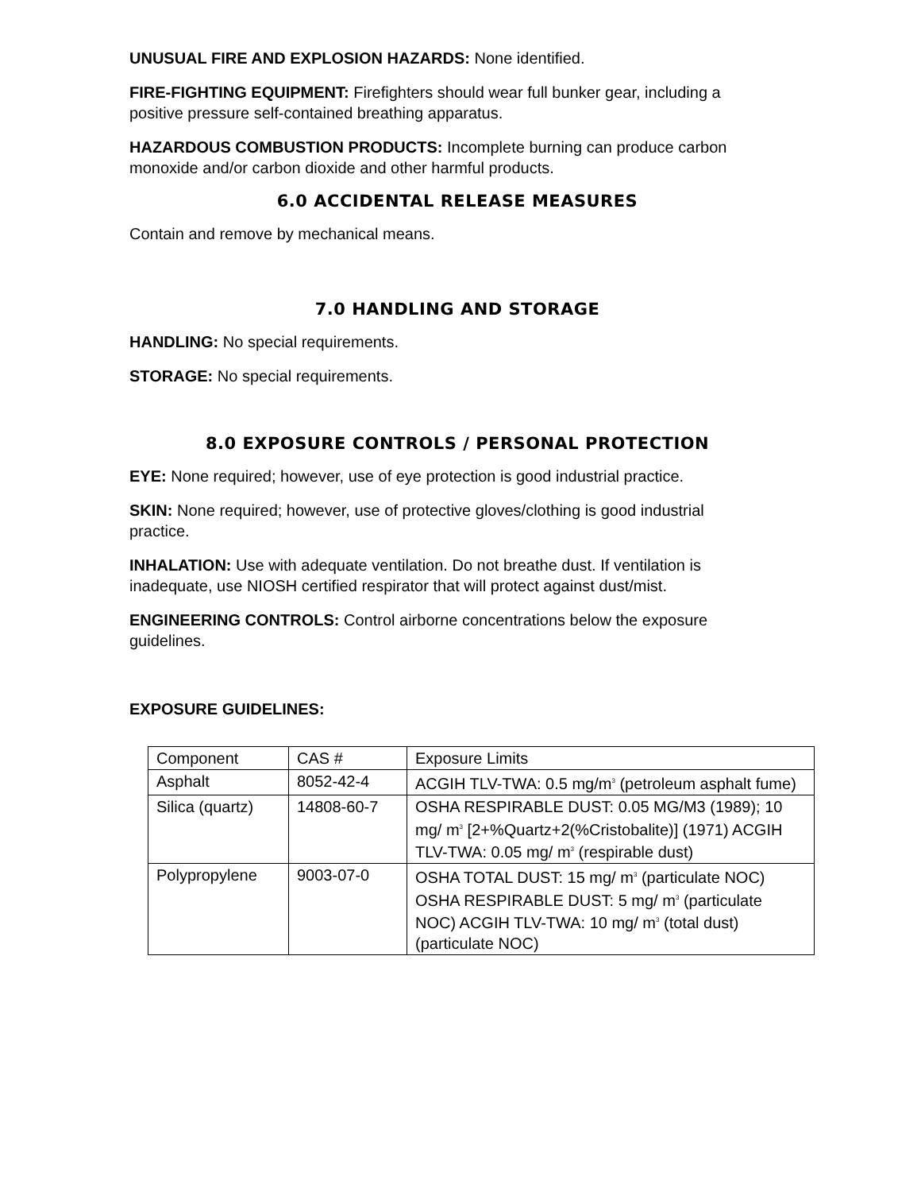UNUSUAL FIRE AND EXPLOSION HAZARDS: None identified.
FIRE-FIGHTING EQUIPMENT: Firefighters should wear full bunker gear, including a positive pressure self-contained breathing apparatus.
HAZARDOUS COMBUSTION PRODUCTS: Incomplete burning can produce carbon monoxide and/or carbon dioxide and other harmful products.
6.0 ACCIDENTAL RELEASE MEASURES
Contain and remove by mechanical means.
7.0 HANDLING AND STORAGE
HANDLING: No special requirements.
STORAGE: No special requirements.
8.0 EXPOSURE CONTROLS / PERSONAL PROTECTION
EYE: None required; however, use of eye protection is good industrial practice.
SKIN: None required; however, use of protective gloves/clothing is good industrial practice.
INHALATION: Use with adequate ventilation. Do not breathe dust. If ventilation is inadequate, use NIOSH certified respirator that will protect against dust/mist.
ENGINEERING CONTROLS: Control airborne concentrations below the exposure guidelines.
EXPOSURE GUIDELINES:
| Component | CAS # | Exposure Limits |
| Asphalt | 8052-42-4 | ACGIH TLV-TWA: 0.5 mg/m<sup>3</sup> (petroleum asphalt fume) |
| Silica (quartz) | 14808-60-7 | OSHA RESPIRABLE DUST: 0.05 MG/M3 (1989); 10 mg/ m<sup>3</sup> [2+%Quartz+2(%Cristobalite)] (1971) ACGIH TLV-TWA: 0.05 mg/ m<sup>3</sup> (respirable dust) |
| Polypropylene | 9003-07-0 | OSHA TOTAL DUST: 15 mg/ m<sup>3</sup> (particulate NOC) OSHA RESPIRABLE DUST: 5 mg/ m<sup>3</sup> (particulate NOC) ACGIH TLV-TWA: 10 mg/ m<sup>3</sup> (total dust) (particulate NOC) |